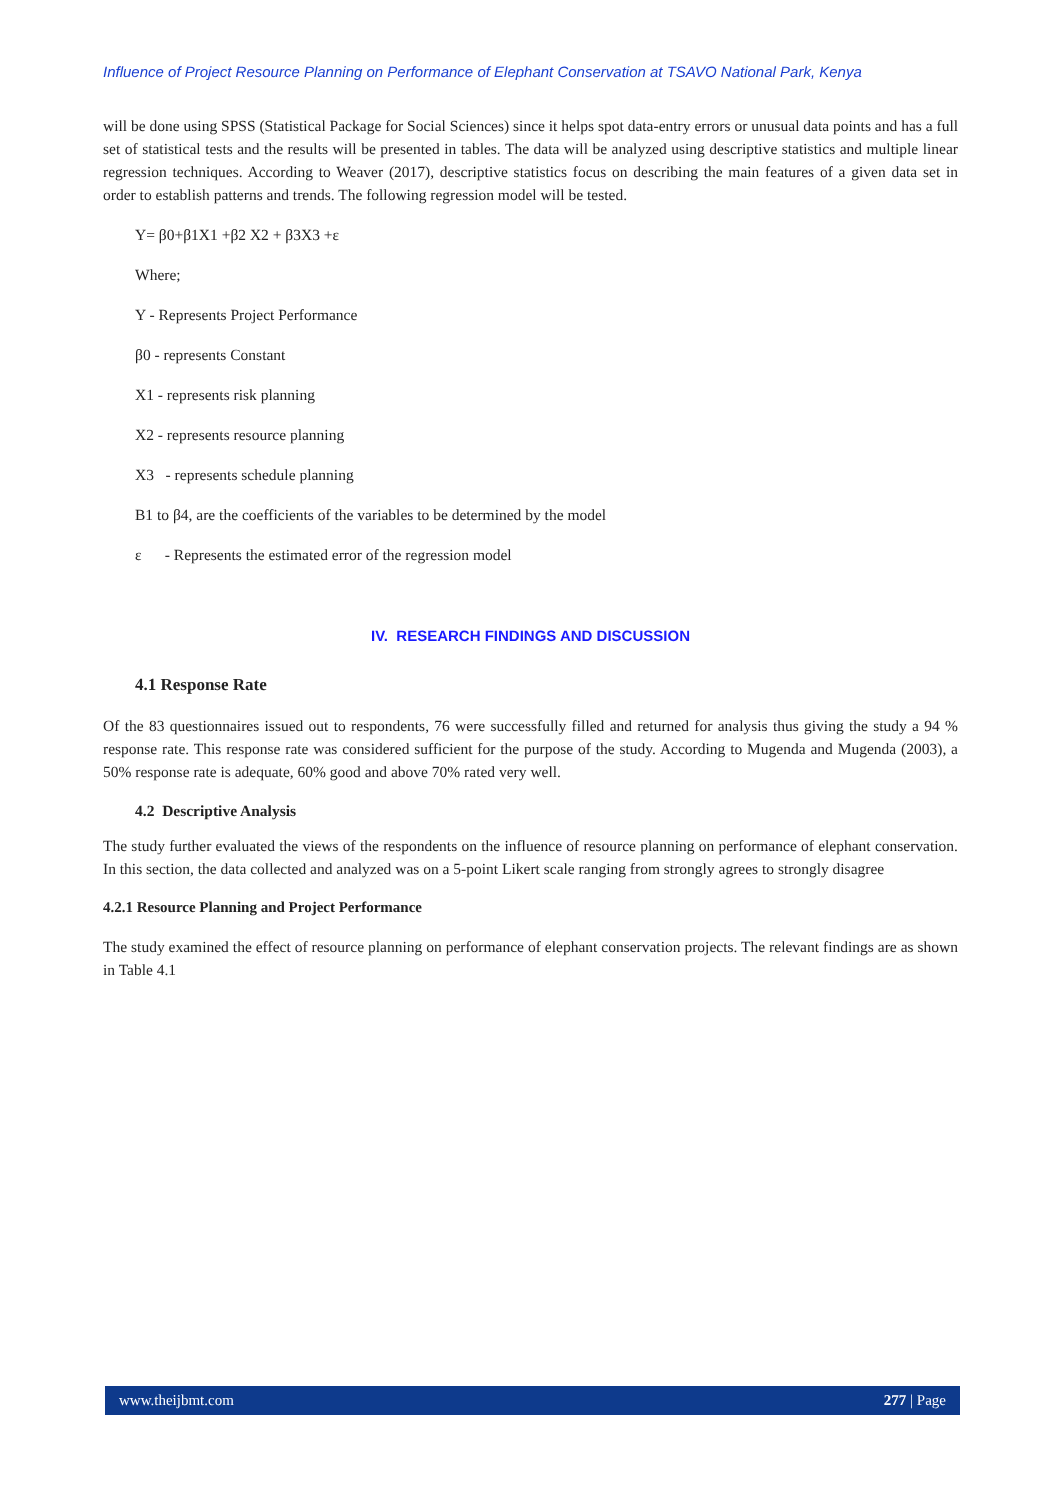Influence of Project Resource Planning on Performance of Elephant Conservation at TSAVO National Park, Kenya
will be done using SPSS (Statistical Package for Social Sciences) since it helps spot data-entry errors or unusual data points and has a full set of statistical tests and the results will be presented in tables. The data will be analyzed using descriptive statistics and multiple linear regression techniques. According to Weaver (2017), descriptive statistics focus on describing the main features of a given data set in order to establish patterns and trends. The following regression model will be tested.
Y= β0+β1X1 +β2 X2 + β3X3 +ε
Where;
Y - Represents Project Performance
β0 - represents Constant
X1 - represents risk planning
X2 - represents resource planning
X3 - represents schedule planning
B1 to β4, are the coefficients of the variables to be determined by the model
ε - Represents the estimated error of the regression model
IV. RESEARCH FINDINGS AND DISCUSSION
4.1 Response Rate
Of the 83 questionnaires issued out to respondents, 76 were successfully filled and returned for analysis thus giving the study a 94 % response rate. This response rate was considered sufficient for the purpose of the study. According to Mugenda and Mugenda (2003), a 50% response rate is adequate, 60% good and above 70% rated very well.
4.2 Descriptive Analysis
The study further evaluated the views of the respondents on the influence of resource planning on performance of elephant conservation. In this section, the data collected and analyzed was on a 5-point Likert scale ranging from strongly agrees to strongly disagree
4.2.1 Resource Planning and Project Performance
The study examined the effect of resource planning on performance of elephant conservation projects. The relevant findings are as shown in Table 4.1
www.theijbmt.com 277 | Page